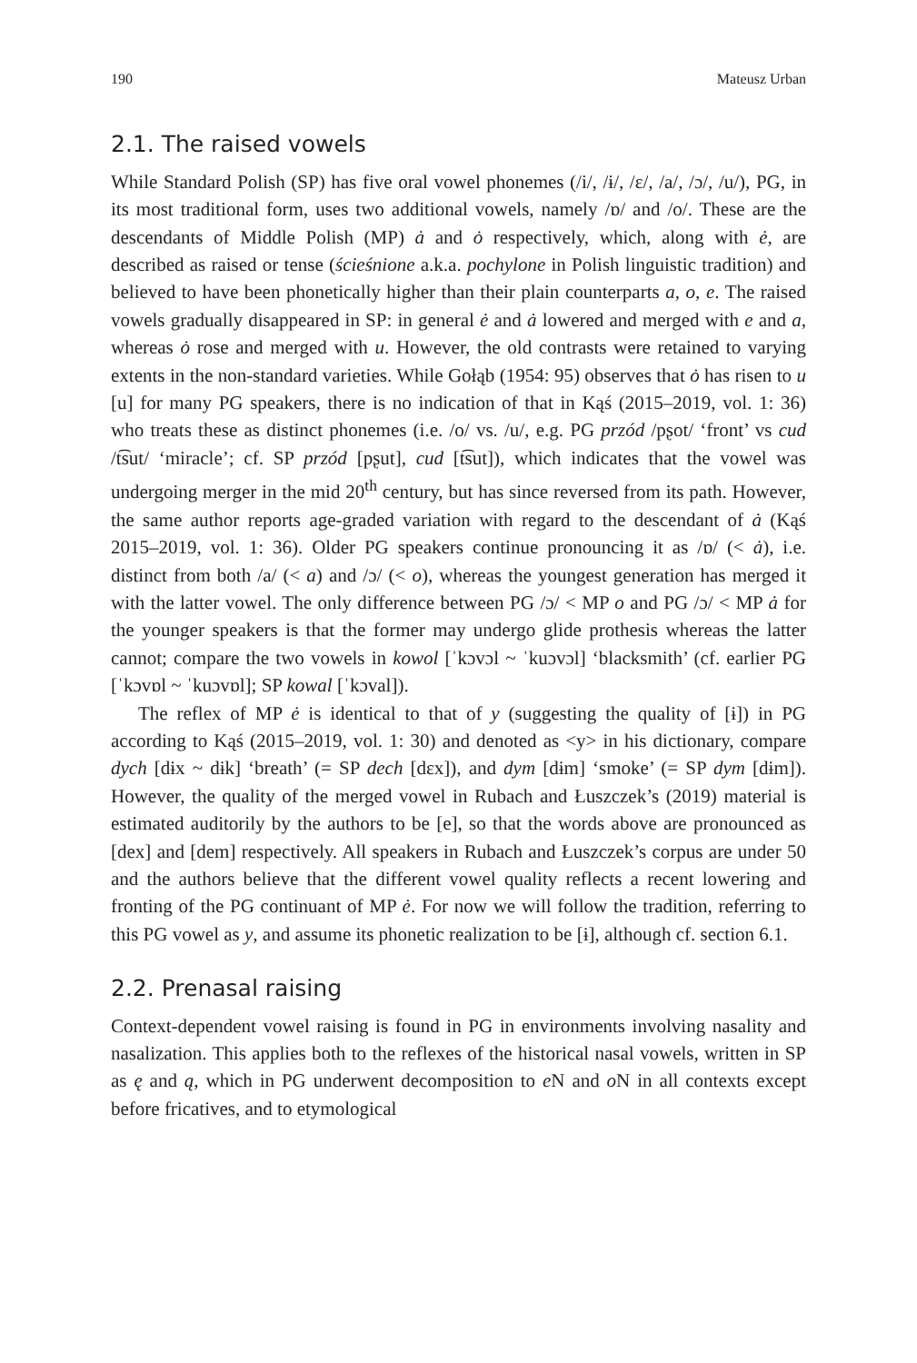190 Mateusz Urban
2.1. The raised vowels
While Standard Polish (SP) has five oral vowel phonemes (/i/, /ɨ/, /ɛ/, /a/, /ɔ/, /u/), PG, in its most traditional form, uses two additional vowels, namely /ɒ/ and /o/. These are the descendants of Middle Polish (MP) ȧ and ȯ respectively, which, along with ė, are described as raised or tense (ścieśnione a.k.a. pochylone in Polish linguistic tradition) and believed to have been phonetically higher than their plain counterparts a, o, e. The raised vowels gradually disappeared in SP: in general ė and ȧ lowered and merged with e and a, whereas ȯ rose and merged with u. However, the old contrasts were retained to varying extents in the non-standard varieties. While Gołąb (1954: 95) observes that ȯ has risen to u [u] for many PG speakers, there is no indication of that in Kąś (2015–2019, vol. 1: 36) who treats these as distinct phonemes (i.e. /o/ vs. /u/, e.g. PG przód /pʂot/ ‘front’ vs cud /t͡sut/ ‘miracle’; cf. SP przód [pʂut], cud [t͡sut]), which indicates that the vowel was undergoing merger in the mid 20<sup>th</sup> century, but has since reversed from its path. However, the same author reports age-graded variation with regard to the descendant of ȧ (Kąś 2015–2019, vol. 1: 36). Older PG speakers continue pronouncing it as /ɒ/ (< ȧ), i.e. distinct from both /a/ (< a) and /ɔ/ (< o), whereas the youngest generation has merged it with the latter vowel. The only difference between PG /ɔ/ < MP o and PG /ɔ/ < MP ȧ for the younger speakers is that the former may undergo glide prothesis whereas the latter cannot; compare the two vowels in kowol [ˈkɔvɔl ~ ˈkuɔvɔl] ‘blacksmith’ (cf. earlier PG [ˈkɔvɒl ~ ˈkuɔvɒl]; SP kowal [ˈkɔval]).
The reflex of MP ė is identical to that of y (suggesting the quality of [ɨ]) in PG according to Kąś (2015–2019, vol. 1: 30) and denoted as <y> in his dictionary, compare dych [dɨx ~ dɨk] ‘breath’ (= SP dech [dɛx]), and dym [dɨm] ‘smoke’ (= SP dym [dɨm]). However, the quality of the merged vowel in Rubach and Łuszczek’s (2019) material is estimated auditorily by the authors to be [e], so that the words above are pronounced as [dex] and [dem] respectively. All speakers in Rubach and Łuszczek’s corpus are under 50 and the authors believe that the different vowel quality reflects a recent lowering and fronting of the PG continuant of MP ė. For now we will follow the tradition, referring to this PG vowel as y, and assume its phonetic realization to be [ɨ], although cf. section 6.1.
2.2. Prenasal raising
Context-dependent vowel raising is found in PG in environments involving nasality and nasalization. This applies both to the reflexes of the historical nasal vowels, written in SP as ę and ą, which in PG underwent decomposition to e N and o N in all contexts except before fricatives, and to etymological